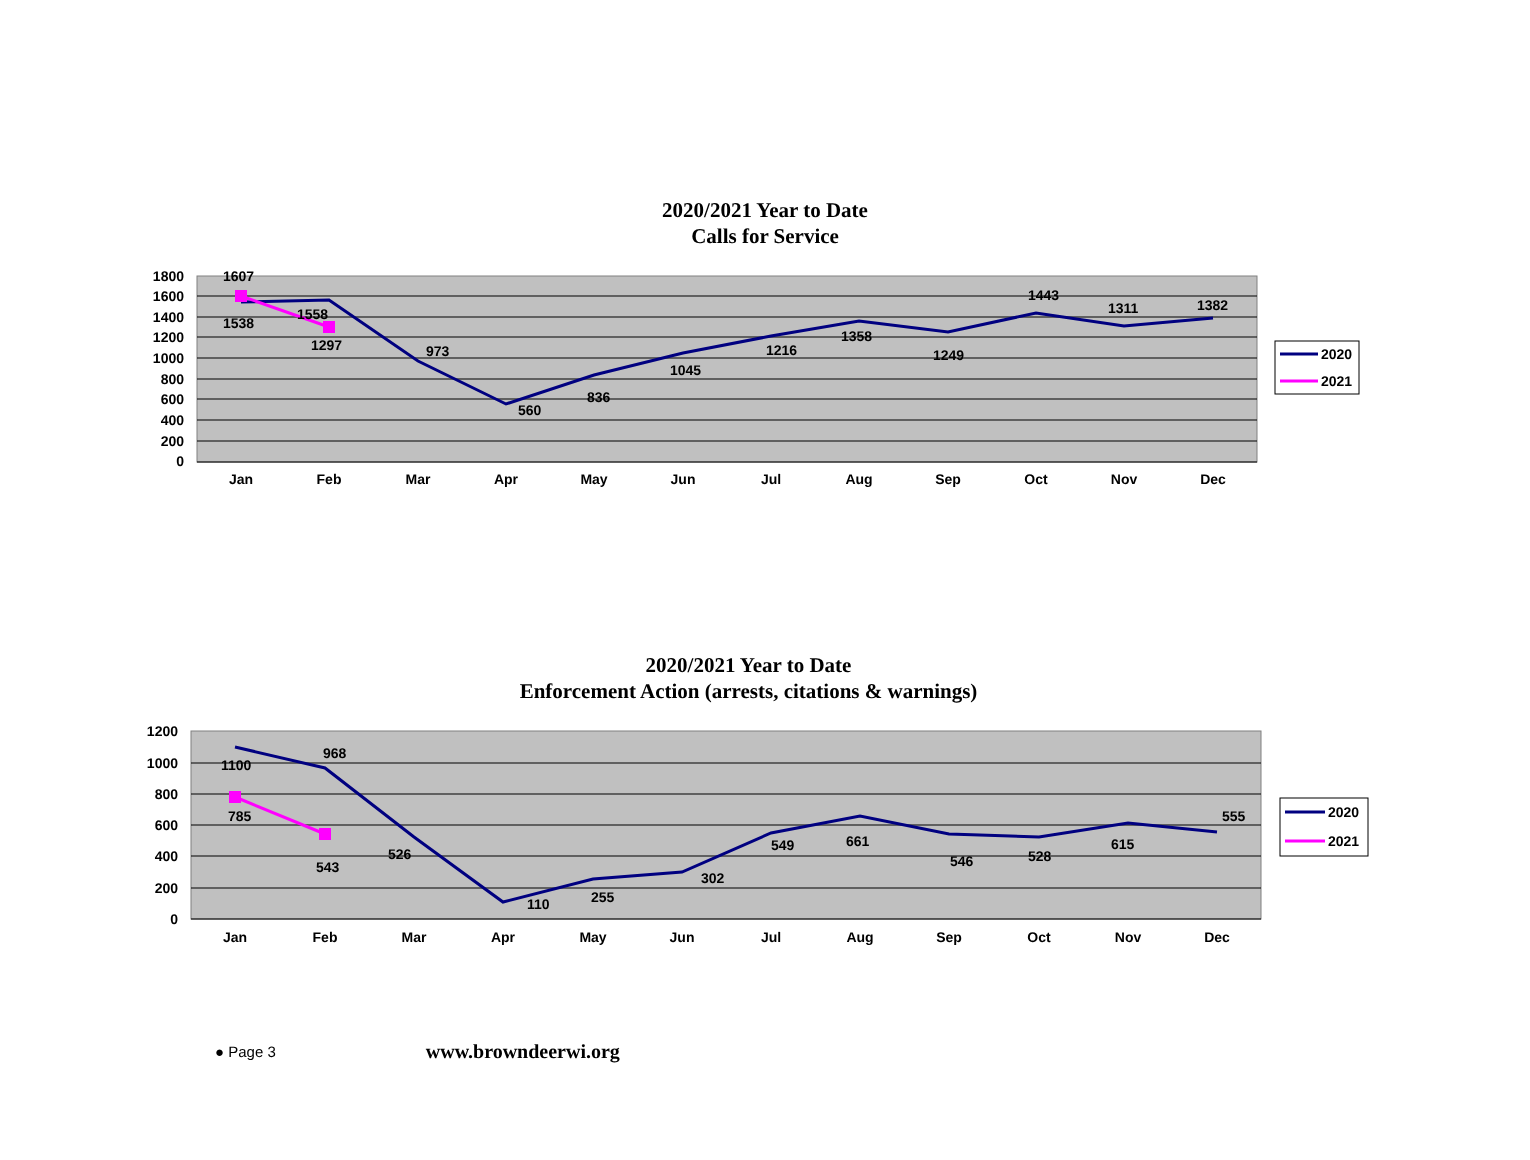2020/2021 Year to Date
Calls for Service
1800
1600
1400
1200
1000
800
600
400
200
0
Jan
Feb
Mar
Apr
May
Jun
Jul
Aug
Sep
Oct
Nov
Dec
1607
1538
1558
1297
973
560
836
1045
1216
1358
1249
1443
1311
1382
2020
2021
2020/2021 Year to Date
Enforcement Action (arrests, citations & warnings)
1200
1000
800
600
400
200
0
Jan
Feb
Mar
Apr
May
Jun
Jul
Aug
Sep
Oct
Nov
Dec
1100
968
785
543
526
110
255
302
549
661
546
528
615
555
2020
2021
● Page 3 www.browndeerwi.org